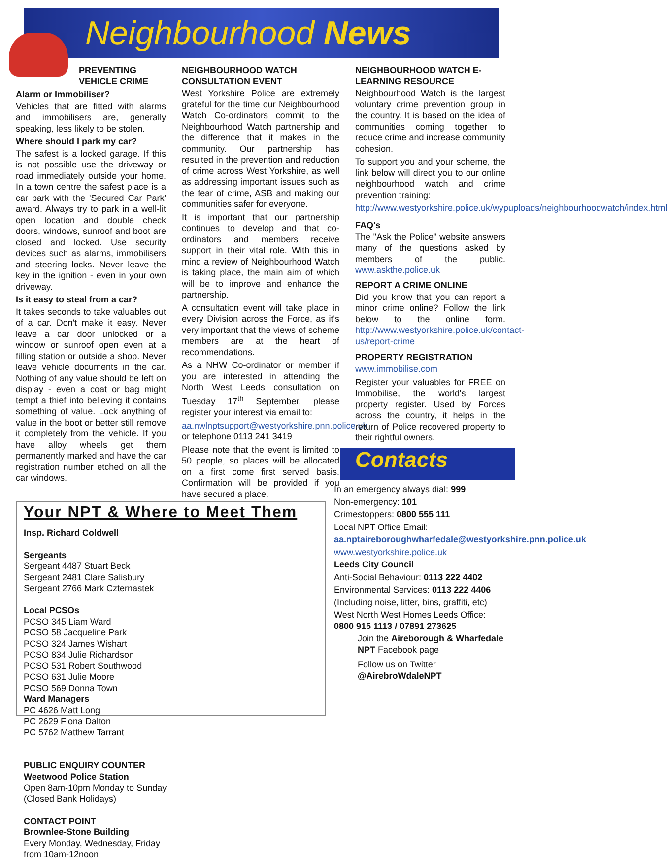Neighbourhood News
PREVENTING
VEHICLE CRIME
Alarm or Immobiliser?
Vehicles that are fitted with alarms and immobilisers are, generally speaking, less likely to be stolen.
Where should I park my car?
The safest is a locked garage. If this is not possible use the driveway or road immediately outside your home. In a town centre the safest place is a car park with the 'Secured Car Park' award. Always try to park in a well-lit open location and double check doors, windows, sunroof and boot are closed and locked. Use security devices such as alarms, immobilisers and steering locks. Never leave the key in the ignition - even in your own driveway.
Is it easy to steal from a car?
It takes seconds to take valuables out of a car. Don't make it easy. Never leave a car door unlocked or a window or sunroof open even at a filling station or outside a shop. Never leave vehicle documents in the car. Nothing of any value should be left on display - even a coat or bag might tempt a thief into believing it contains something of value. Lock anything of value in the boot or better still remove it completely from the vehicle. If you have alloy wheels get them permanently marked and have the car registration number etched on all the car windows.
NEIGHBOURHOOD WATCH
CONSULTATION EVENT
West Yorkshire Police are extremely grateful for the time our Neighbourhood Watch Co-ordinators commit to the Neighbourhood Watch partnership and the difference that it makes in the community. Our partnership has resulted in the prevention and reduction of crime across West Yorkshire, as well as addressing important issues such as the fear of crime, ASB and making our communities safer for everyone.
It is important that our partnership continues to develop and that co-ordinators and members receive support in their vital role. With this in mind a review of Neighbourhood Watch is taking place, the main aim of which will be to improve and enhance the partnership.
A consultation event will take place in every Division across the Force, as it's very important that the views of scheme members are at the heart of recommendations.
As a NHW Co-ordinator or member if you are interested in attending the North West Leeds consultation on Tuesday 17<sup>th</sup> September, please register your interest via email to:
aa.nwlnptsupport@westyorkshire.pnn.police.uk or telephone 0113 241 3419
Please note that the event is limited to 50 people, so places will be allocated on a first come first served basis. Confirmation will be provided if you have secured a place.
NEIGHBOURHOOD WATCH E-LEARNING RESOURCE
Neighbourhood Watch is the largest voluntary crime prevention group in the country. It is based on the idea of communities coming together to reduce crime and increase community cohesion.
To support you and your scheme, the link below will direct you to our online neighbourhood watch and crime prevention training:
http://www.westyorkshire.police.uk/wypuploads/neighbourhoodwatch/index.html
FAQ's
The "Ask the Police" website answers many of the questions asked by members of the public. www.askthe.police.uk
REPORT A CRIME ONLINE
Did you know that you can report a minor crime online? Follow the link below to the online form. http://www.westyorkshire.police.uk/contact-us/report-crime
PROPERTY REGISTRATION
www.immobilise.com
Register your valuables for FREE on Immobilise, the world's largest property register. Used by Forces across the country, it helps in the return of Police recovered property to their rightful owners.
Contacts
Your NPT & Where to Meet Them
Insp. Richard Coldwell
Sergeants
Sergeant 4487 Stuart Beck
Sergeant 2481 Clare Salisbury
Sergeant 2766 Mark Czternastek
Local PCSOs
PCSO 345 Liam Ward
PCSO 58 Jacqueline Park
PCSO 324 James Wishart
PCSO 834 Julie Richardson
PCSO 531 Robert Southwood
PCSO 631 Julie Moore
PCSO 569 Donna Town
Ward Managers
PC 4626 Matt Long
PC 2629 Fiona Dalton
PC 5762 Matthew Tarrant
PUBLIC ENQUIRY COUNTER
Weetwood Police Station
Open 8am-10pm Monday to Sunday
(Closed Bank Holidays)
CONTACT POINT
Brownlee-Stone Building
Every Monday, Wednesday, Friday from 10am-12noon
In an emergency always dial: 999
Non-emergency: 101
Crimestoppers: 0800 555 111
Local NPT Office Email:
aa.nptaireboroughwharfedale@westyorkshire.pnn.police.uk
www.westyorkshire.police.uk
Leeds City Council
Anti-Social Behaviour: 0113 222 4402
Environmental Services: 0113 222 4406
(Including noise, litter, bins, graffiti, etc)
West North West Homes Leeds Office: 0800 915 1113 / 07891 273625
Join the Aireborough & Wharfedale NPT Facebook page
Follow us on Twitter
@AirebroWdaleNPT